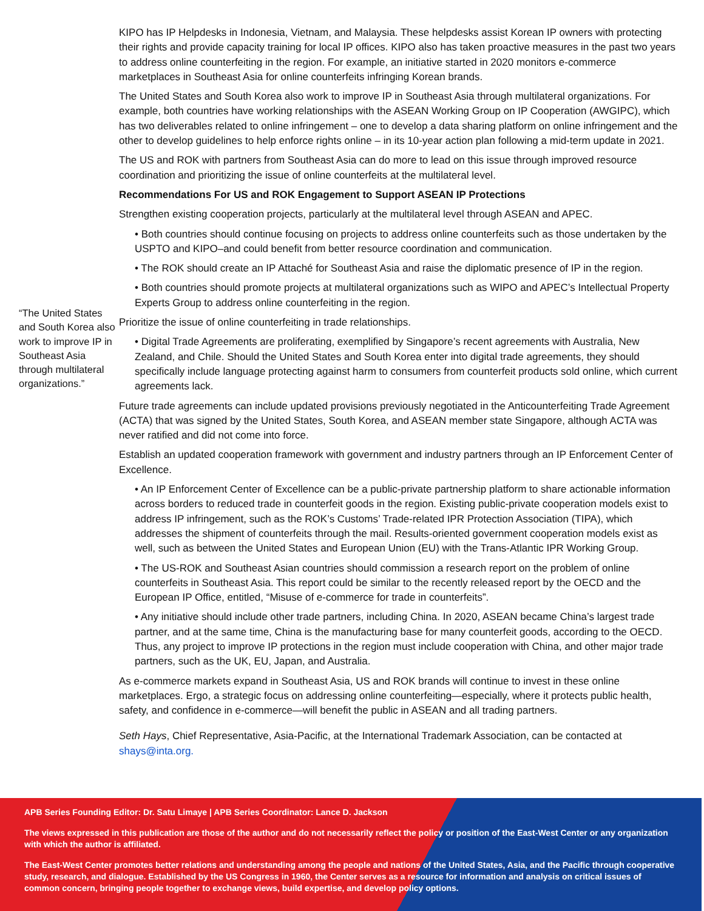“The United States and South Korea also work to improve IP in Southeast Asia through multilateral organizations.”
KIPO has IP Helpdesks in Indonesia, Vietnam, and Malaysia. These helpdesks assist Korean IP owners with protecting their rights and provide capacity training for local IP offices. KIPO also has taken proactive measures in the past two years to address online counterfeiting in the region. For example, an initiative started in 2020 monitors e-commerce marketplaces in Southeast Asia for online counterfeits infringing Korean brands.
The United States and South Korea also work to improve IP in Southeast Asia through multilateral organizations. For example, both countries have working relationships with the ASEAN Working Group on IP Cooperation (AWGIPC), which has two deliverables related to online infringement – one to develop a data sharing platform on online infringement and the other to develop guidelines to help enforce rights online – in its 10-year action plan following a mid-term update in 2021.
The US and ROK with partners from Southeast Asia can do more to lead on this issue through improved resource coordination and prioritizing the issue of online counterfeits at the multilateral level.
Recommendations For US and ROK Engagement to Support ASEAN IP Protections
Strengthen existing cooperation projects, particularly at the multilateral level through ASEAN and APEC.
• Both countries should continue focusing on projects to address online counterfeits such as those undertaken by the USPTO and KIPO–and could benefit from better resource coordination and communication.
• The ROK should create an IP Attaché for Southeast Asia and raise the diplomatic presence of IP in the region.
• Both countries should promote projects at multilateral organizations such as WIPO and APEC’s Intellectual Property Experts Group to address online counterfeiting in the region.
Prioritize the issue of online counterfeiting in trade relationships.
• Digital Trade Agreements are proliferating, exemplified by Singapore’s recent agreements with Australia, New Zealand, and Chile. Should the United States and South Korea enter into digital trade agreements, they should specifically include language protecting against harm to consumers from counterfeit products sold online, which current agreements lack.
Future trade agreements can include updated provisions previously negotiated in the Anticounterfeiting Trade Agreement (ACTA) that was signed by the United States, South Korea, and ASEAN member state Singapore, although ACTA was never ratified and did not come into force.
Establish an updated cooperation framework with government and industry partners through an IP Enforcement Center of Excellence.
• An IP Enforcement Center of Excellence can be a public-private partnership platform to share actionable information across borders to reduced trade in counterfeit goods in the region. Existing public-private cooperation models exist to address IP infringement, such as the ROK’s Customs’ Trade-related IPR Protection Association (TIPA), which addresses the shipment of counterfeits through the mail. Results-oriented government cooperation models exist as well, such as between the United States and European Union (EU) with the Trans-Atlantic IPR Working Group.
• The US-ROK and Southeast Asian countries should commission a research report on the problem of online counterfeits in Southeast Asia. This report could be similar to the recently released report by the OECD and the European IP Office, entitled, “Misuse of e-commerce for trade in counterfeits”.
• Any initiative should include other trade partners, including China. In 2020, ASEAN became China’s largest trade partner, and at the same time, China is the manufacturing base for many counterfeit goods, according to the OECD. Thus, any project to improve IP protections in the region must include cooperation with China, and other major trade partners, such as the UK, EU, Japan, and Australia.
As e-commerce markets expand in Southeast Asia, US and ROK brands will continue to invest in these online marketplaces. Ergo, a strategic focus on addressing online counterfeiting—especially, where it protects public health, safety, and confidence in e-commerce—will benefit the public in ASEAN and all trading partners.
Seth Hays, Chief Representative, Asia-Pacific, at the International Trademark Association, can be contacted at shays@inta.org.
APB Series Founding Editor: Dr. Satu Limaye | APB Series Coordinator: Lance D. Jackson
The views expressed in this publication are those of the author and do not necessarily reflect the policy or position of the East-West Center or any organization with which the author is affiliated.
The East-West Center promotes better relations and understanding among the people and nations of the United States, Asia, and the Pacific through cooperative study, research, and dialogue. Established by the US Congress in 1960, the Center serves as a resource for information and analysis on critical issues of common concern, bringing people together to exchange views, build expertise, and develop policy options.